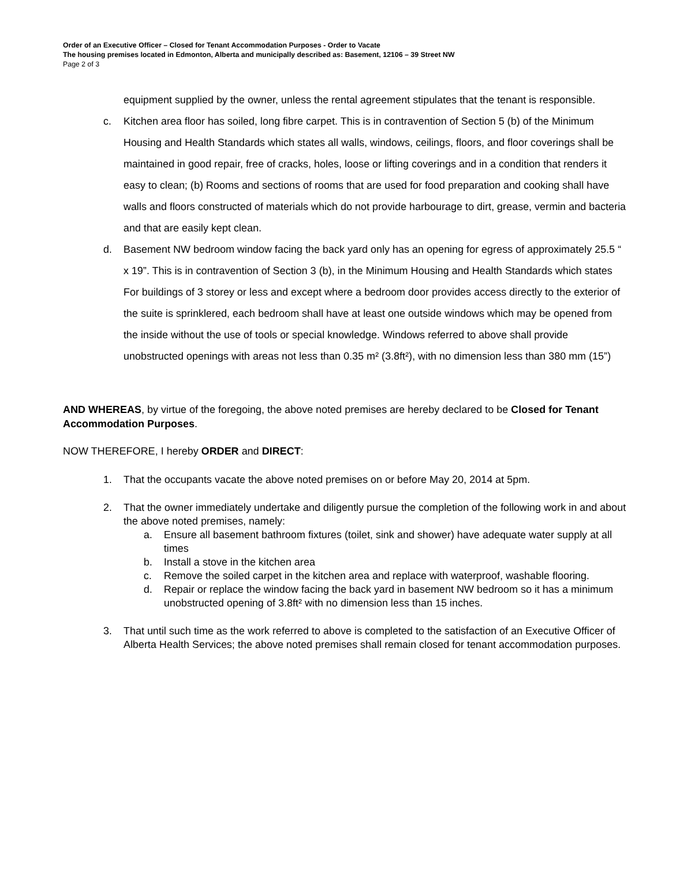Order of an Executive Officer – Closed for Tenant Accommodation Purposes - Order to Vacate
The housing premises located in Edmonton, Alberta and municipally described as: Basement, 12106 – 39 Street NW
Page 2 of 3
equipment supplied by the owner, unless the rental agreement stipulates that the tenant is responsible.
c. Kitchen area floor has soiled, long fibre carpet. This is in contravention of Section 5 (b) of the Minimum Housing and Health Standards which states all walls, windows, ceilings, floors, and floor coverings shall be maintained in good repair, free of cracks, holes, loose or lifting coverings and in a condition that renders it easy to clean; (b) Rooms and sections of rooms that are used for food preparation and cooking shall have walls and floors constructed of materials which do not provide harbourage to dirt, grease, vermin and bacteria and that are easily kept clean.
d. Basement NW bedroom window facing the back yard only has an opening for egress of approximately 25.5 “ x 19”. This is in contravention of Section 3 (b), in the Minimum Housing and Health Standards which states For buildings of 3 storey or less and except where a bedroom door provides access directly to the exterior of the suite is sprinklered, each bedroom shall have at least one outside windows which may be opened from the inside without the use of tools or special knowledge. Windows referred to above shall provide unobstructed openings with areas not less than 0.35 m² (3.8ft²), with no dimension less than 380 mm (15”)
AND WHEREAS, by virtue of the foregoing, the above noted premises are hereby declared to be Closed for Tenant Accommodation Purposes.
NOW THEREFORE, I hereby ORDER and DIRECT:
1. That the occupants vacate the above noted premises on or before May 20, 2014 at 5pm.
2. That the owner immediately undertake and diligently pursue the completion of the following work in and about the above noted premises, namely:
a. Ensure all basement bathroom fixtures (toilet, sink and shower) have adequate water supply at all times
b. Install a stove in the kitchen area
c. Remove the soiled carpet in the kitchen area and replace with waterproof, washable flooring.
d. Repair or replace the window facing the back yard in basement NW bedroom so it has a minimum unobstructed opening of 3.8ft² with no dimension less than 15 inches.
3. That until such time as the work referred to above is completed to the satisfaction of an Executive Officer of Alberta Health Services; the above noted premises shall remain closed for tenant accommodation purposes.